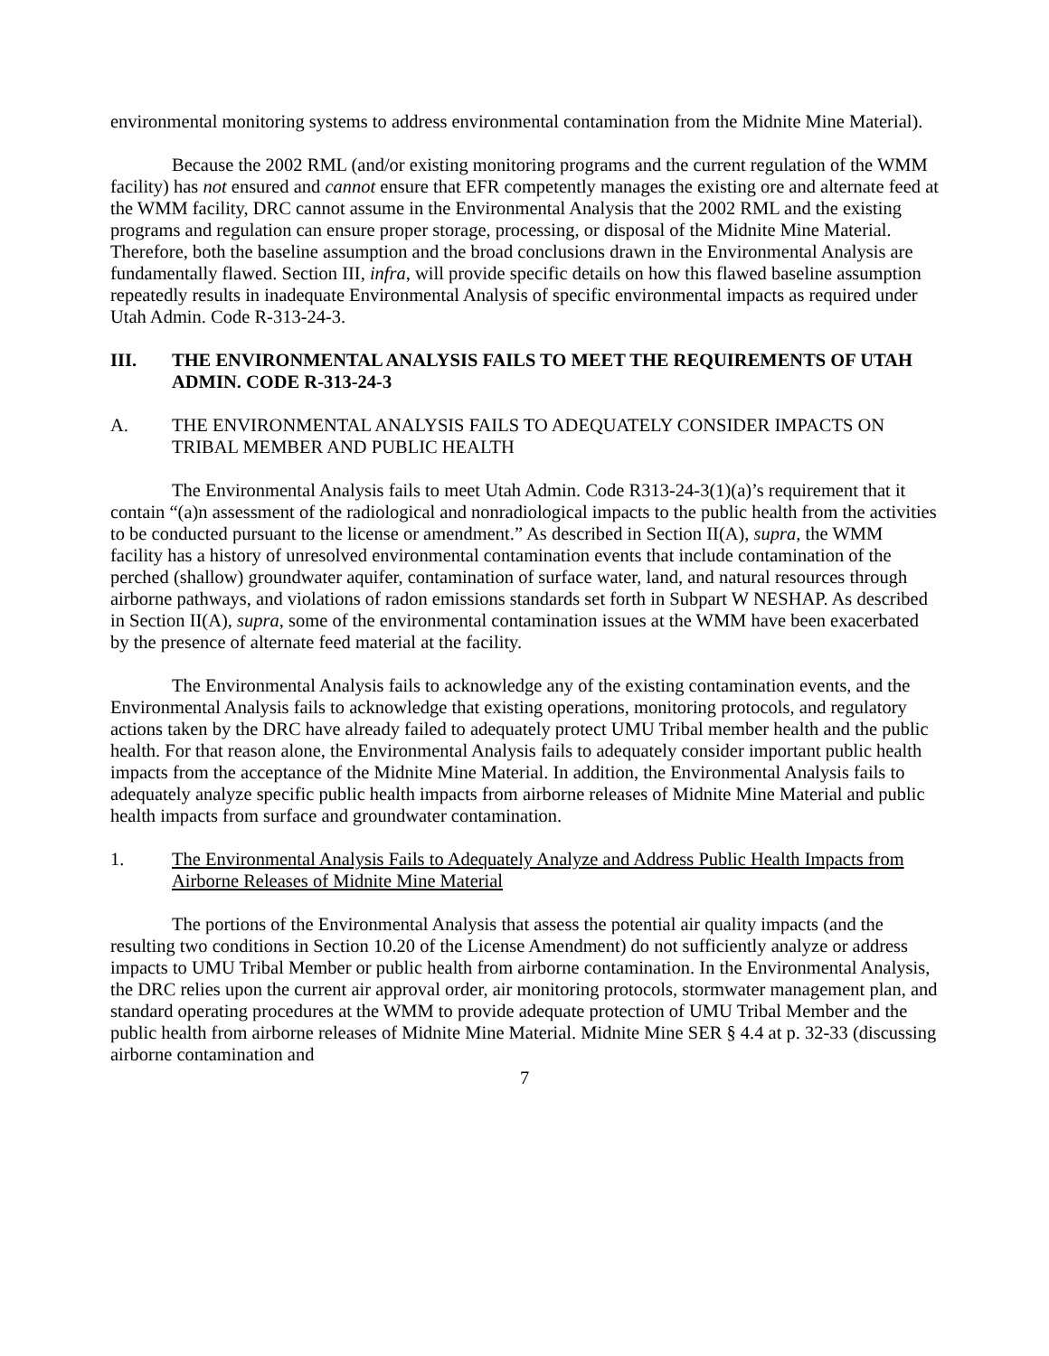environmental monitoring systems to address environmental contamination from the Midnite Mine Material).
Because the 2002 RML (and/or existing monitoring programs and the current regulation of the WMM facility) has not ensured and cannot ensure that EFR competently manages the existing ore and alternate feed at the WMM facility, DRC cannot assume in the Environmental Analysis that the 2002 RML and the existing programs and regulation can ensure proper storage, processing, or disposal of the Midnite Mine Material. Therefore, both the baseline assumption and the broad conclusions drawn in the Environmental Analysis are fundamentally flawed. Section III, infra, will provide specific details on how this flawed baseline assumption repeatedly results in inadequate Environmental Analysis of specific environmental impacts as required under Utah Admin. Code R-313-24-3.
III. THE ENVIRONMENTAL ANALYSIS FAILS TO MEET THE REQUIREMENTS OF UTAH ADMIN. CODE R-313-24-3
A. THE ENVIRONMENTAL ANALYSIS FAILS TO ADEQUATELY CONSIDER IMPACTS ON TRIBAL MEMBER AND PUBLIC HEALTH
The Environmental Analysis fails to meet Utah Admin. Code R313-24-3(1)(a)’s requirement that it contain “(a)n assessment of the radiological and nonradiological impacts to the public health from the activities to be conducted pursuant to the license or amendment.” As described in Section II(A), supra, the WMM facility has a history of unresolved environmental contamination events that include contamination of the perched (shallow) groundwater aquifer, contamination of surface water, land, and natural resources through airborne pathways, and violations of radon emissions standards set forth in Subpart W NESHAP. As described in Section II(A), supra, some of the environmental contamination issues at the WMM have been exacerbated by the presence of alternate feed material at the facility.
The Environmental Analysis fails to acknowledge any of the existing contamination events, and the Environmental Analysis fails to acknowledge that existing operations, monitoring protocols, and regulatory actions taken by the DRC have already failed to adequately protect UMU Tribal member health and the public health. For that reason alone, the Environmental Analysis fails to adequately consider important public health impacts from the acceptance of the Midnite Mine Material. In addition, the Environmental Analysis fails to adequately analyze specific public health impacts from airborne releases of Midnite Mine Material and public health impacts from surface and groundwater contamination.
1. The Environmental Analysis Fails to Adequately Analyze and Address Public Health Impacts from Airborne Releases of Midnite Mine Material
The portions of the Environmental Analysis that assess the potential air quality impacts (and the resulting two conditions in Section 10.20 of the License Amendment) do not sufficiently analyze or address impacts to UMU Tribal Member or public health from airborne contamination. In the Environmental Analysis, the DRC relies upon the current air approval order, air monitoring protocols, stormwater management plan, and standard operating procedures at the WMM to provide adequate protection of UMU Tribal Member and the public health from airborne releases of Midnite Mine Material. Midnite Mine SER § 4.4 at p. 32-33 (discussing airborne contamination and
7